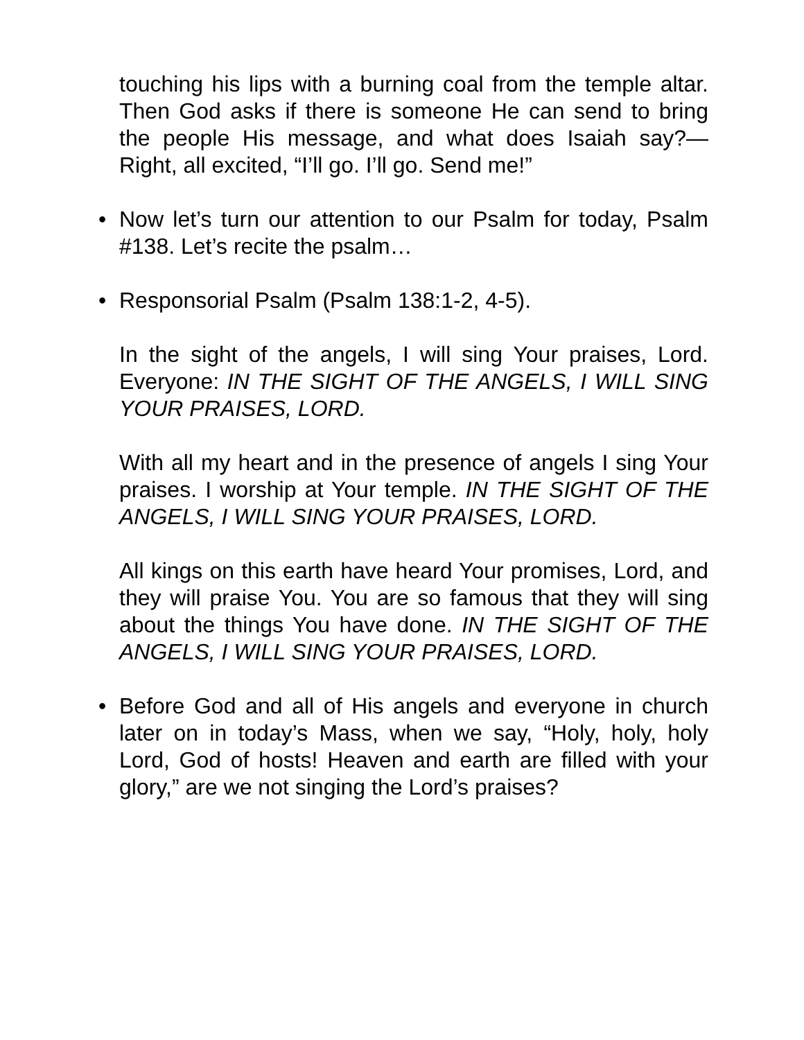touching his lips with a burning coal from the temple altar. Then God asks if there is someone He can send to bring the people His message, and what does Isaiah say?—Right, all excited, “I’ll go. I’ll go. Send me!”
• Now let’s turn our attention to our Psalm for today, Psalm #138. Let’s recite the psalm…
• Responsorial Psalm (Psalm 138:1-2, 4-5).
In the sight of the angels, I will sing Your praises, Lord. Everyone: IN THE SIGHT OF THE ANGELS, I WILL SING YOUR PRAISES, LORD.
With all my heart and in the presence of angels I sing Your praises. I worship at Your temple. IN THE SIGHT OF THE ANGELS, I WILL SING YOUR PRAISES, LORD.
All kings on this earth have heard Your promises, Lord, and they will praise You. You are so famous that they will sing about the things You have done. IN THE SIGHT OF THE ANGELS, I WILL SING YOUR PRAISES, LORD.
• Before God and all of His angels and everyone in church later on in today’s Mass, when we say, “Holy, holy, holy Lord, God of hosts! Heaven and earth are filled with your glory,” are we not singing the Lord’s praises?